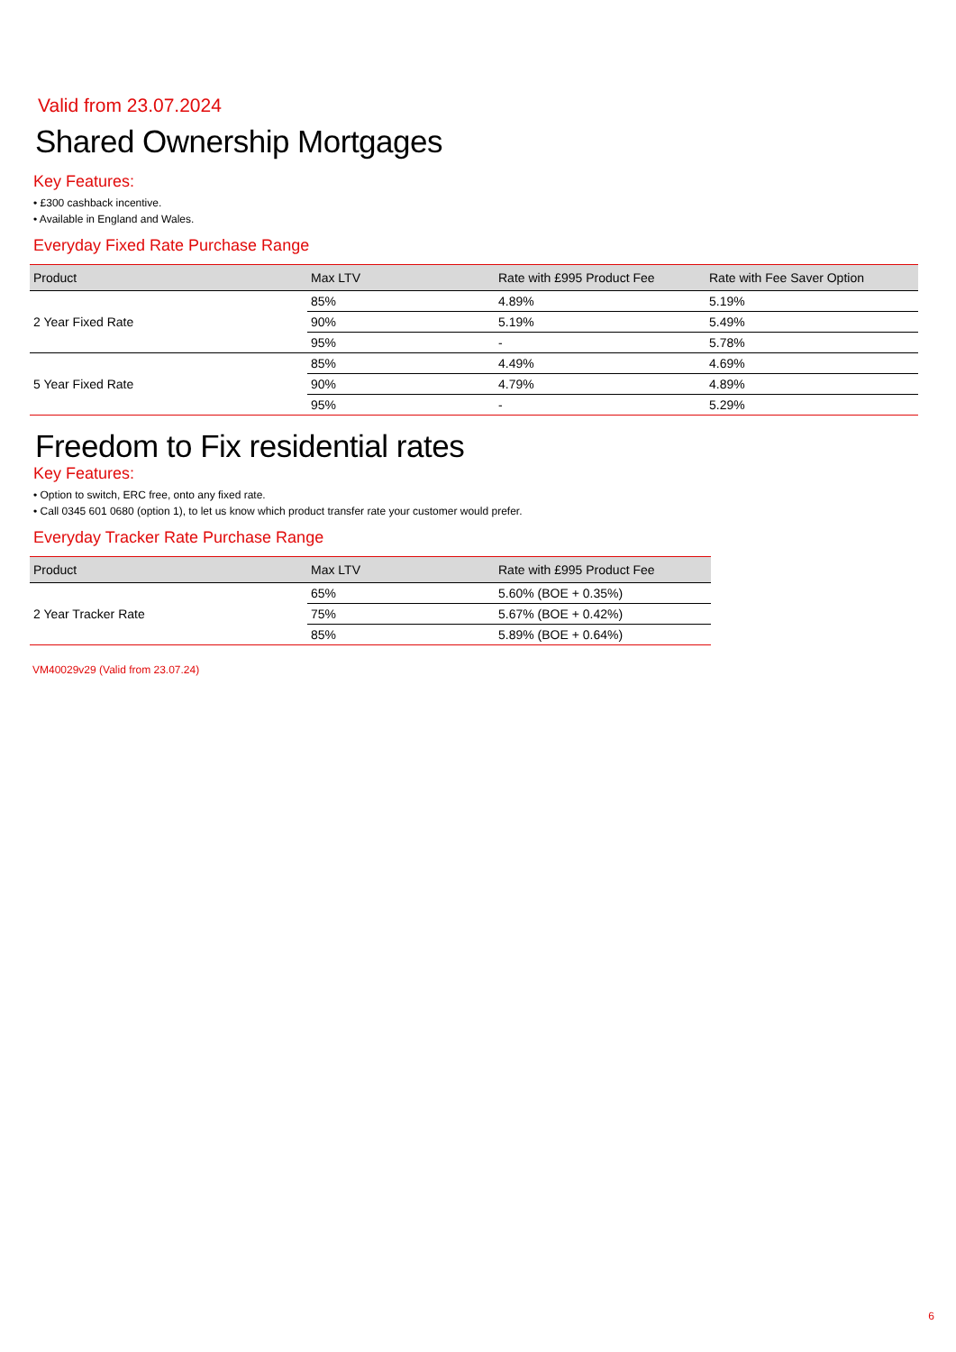Valid from 23.07.2024
Shared Ownership Mortgages
Key Features:
• £300 cashback incentive.
• Available in England and Wales.
Everyday Fixed Rate Purchase Range
| Product | Max LTV | Rate with £995 Product Fee | Rate with Fee Saver Option |
| --- | --- | --- | --- |
| 2 Year Fixed Rate | 85% | 4.89% | 5.19% |
| | 90% | 5.19% | 5.49% |
| | 95% | - | 5.78% |
| 5 Year Fixed Rate | 85% | 4.49% | 4.69% |
| | 90% | 4.79% | 4.89% |
| | 95% | - | 5.29% |
Freedom to Fix residential rates
Key Features:
• Option to switch, ERC free, onto any fixed rate.
• Call 0345 601 0680 (option 1), to let us know which product transfer rate your customer would prefer.
Everyday Tracker Rate Purchase Range
| Product | Max LTV | Rate with £995 Product Fee |
| --- | --- | --- |
| 2 Year Tracker Rate | 65% | 5.60% (BOE + 0.35%) |
| | 75% | 5.67% (BOE + 0.42%) |
| | 85% | 5.89% (BOE + 0.64%) |
VM40029v29 (Valid from 23.07.24)
6